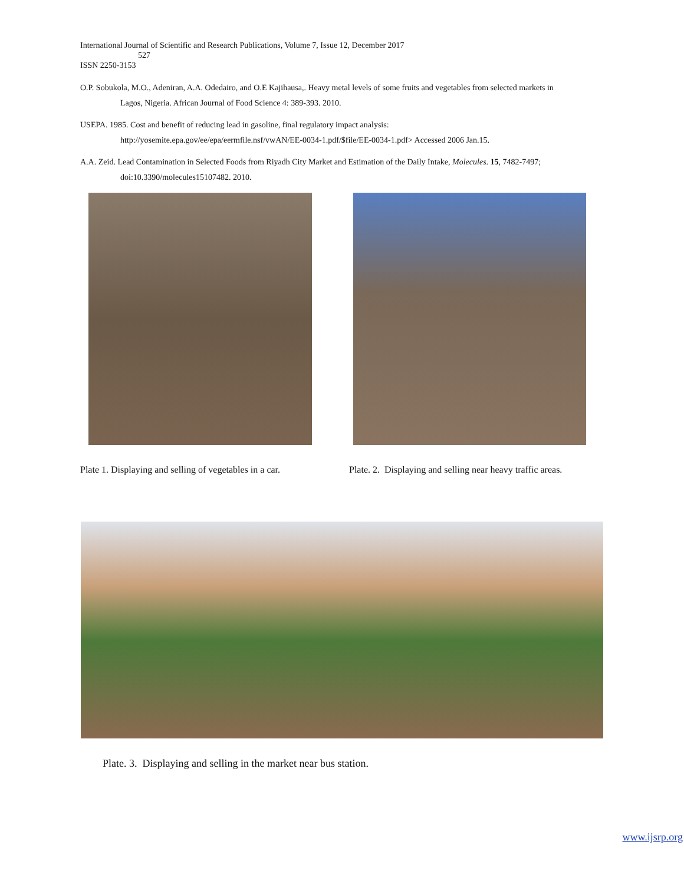International Journal of Scientific and Research Publications, Volume 7, Issue 12, December 2017
527
ISSN 2250-3153
O.P. Sobukola, M.O., Adeniran, A.A. Odedairo, and O.E Kajihausa,. Heavy metal levels of some fruits and vegetables from selected markets in
Lagos, Nigeria. African Journal of Food Science 4: 389-393. 2010.
USEPA. 1985. Cost and benefit of reducing lead in gasoline, final regulatory impact analysis:
http://yosemite.epa.gov/ee/epa/eermfile.nsf/vwAN/EE-0034-1.pdf/$file/EE-0034-1.pdf> Accessed 2006 Jan.15.
A.A. Zeid. Lead Contamination in Selected Foods from Riyadh City Market and Estimation of the Daily Intake, Molecules. 15, 7482-7497;
doi:10.3390/molecules15107482. 2010.
Plate 1. Displaying and selling of vegetables in a car.
Plate. 2. Displaying and selling near heavy traffic areas.
Plate. 3. Displaying and selling in the market near bus station.
www.ijsrp.org